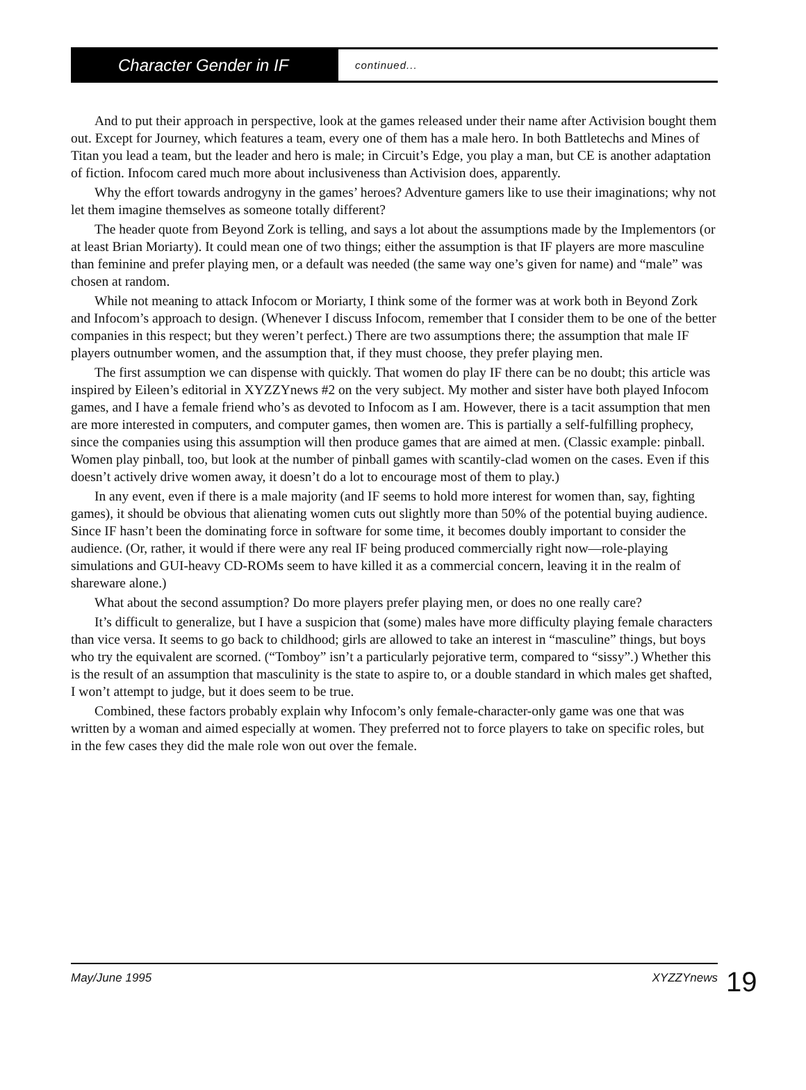Character Gender in IF
continued...
And to put their approach in perspective, look at the games released under their name after Activision bought them out. Except for Journey, which features a team, every one of them has a male hero. In both Battletechs and Mines of Titan you lead a team, but the leader and hero is male; in Circuit’s Edge, you play a man, but CE is another adaptation of fiction. Infocom cared much more about inclusiveness than Activision does, apparently.
Why the effort towards androgyny in the games’ heroes? Adventure gamers like to use their imaginations; why not let them imagine themselves as someone totally different?
The header quote from Beyond Zork is telling, and says a lot about the assumptions made by the Implementors (or at least Brian Moriarty). It could mean one of two things; either the assumption is that IF players are more masculine than feminine and prefer playing men, or a default was needed (the same way one’s given for name) and “male” was chosen at random.
While not meaning to attack Infocom or Moriarty, I think some of the former was at work both in Beyond Zork and Infocom’s approach to design. (Whenever I discuss Infocom, remember that I consider them to be one of the better companies in this respect; but they weren’t perfect.) There are two assumptions there; the assumption that male IF players outnumber women, and the assumption that, if they must choose, they prefer playing men.
The first assumption we can dispense with quickly. That women do play IF there can be no doubt; this article was inspired by Eileen’s editorial in XYZZYnews #2 on the very subject. My mother and sister have both played Infocom games, and I have a female friend who’s as devoted to Infocom as I am. However, there is a tacit assumption that men are more interested in computers, and computer games, then women are. This is partially a self-fulfilling prophecy, since the companies using this assumption will then produce games that are aimed at men. (Classic example: pinball. Women play pinball, too, but look at the number of pinball games with scantily-clad women on the cases. Even if this doesn’t actively drive women away, it doesn’t do a lot to encourage most of them to play.)
In any event, even if there is a male majority (and IF seems to hold more interest for women than, say, fighting games), it should be obvious that alienating women cuts out slightly more than 50% of the potential buying audience. Since IF hasn’t been the dominating force in software for some time, it becomes doubly important to consider the audience. (Or, rather, it would if there were any real IF being produced commercially right now—role-playing simulations and GUI-heavy CD-ROMs seem to have killed it as a commercial concern, leaving it in the realm of shareware alone.)
What about the second assumption? Do more players prefer playing men, or does no one really care?
It’s difficult to generalize, but I have a suspicion that (some) males have more difficulty playing female characters than vice versa. It seems to go back to childhood; girls are allowed to take an interest in “masculine” things, but boys who try the equivalent are scorned. (“Tomboy” isn’t a particularly pejorative term, compared to “sissy”.) Whether this is the result of an assumption that masculinity is the state to aspire to, or a double standard in which males get shafted, I won’t attempt to judge, but it does seem to be true.
Combined, these factors probably explain why Infocom’s only female-character-only game was one that was written by a woman and aimed especially at women. They preferred not to force players to take on specific roles, but in the few cases they did the male role won out over the female.
May/June 1995 XYZZYnews 19